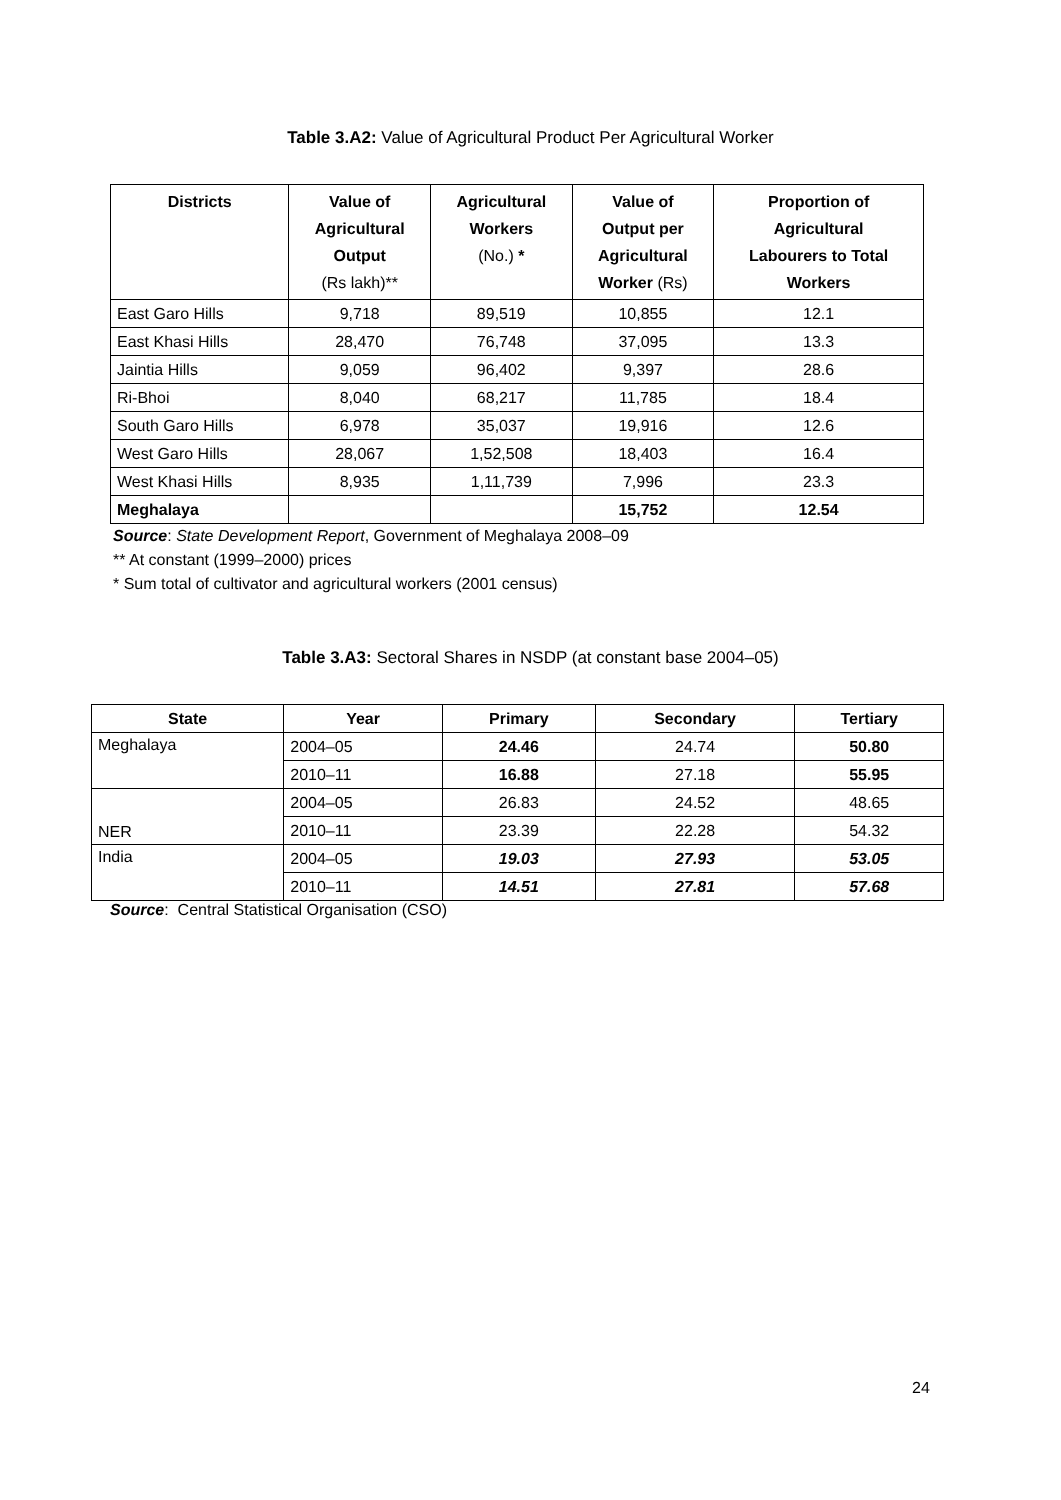Table 3.A2: Value of Agricultural Product Per Agricultural Worker
| Districts | Value of Agricultural Output (Rs lakh)** | Agricultural Workers (No.) * | Value of Output per Agricultural Worker (Rs) | Proportion of Agricultural Labourers to Total Workers |
| --- | --- | --- | --- | --- |
| East Garo Hills | 9,718 | 89,519 | 10,855 | 12.1 |
| East Khasi Hills | 28,470 | 76,748 | 37,095 | 13.3 |
| Jaintia Hills | 9,059 | 96,402 | 9,397 | 28.6 |
| Ri-Bhoi | 8,040 | 68,217 | 11,785 | 18.4 |
| South Garo Hills | 6,978 | 35,037 | 19,916 | 12.6 |
| West Garo Hills | 28,067 | 1,52,508 | 18,403 | 16.4 |
| West Khasi Hills | 8,935 | 1,11,739 | 7,996 | 23.3 |
| Meghalaya | | | 15,752 | 12.54 |
Source: State Development Report, Government of Meghalaya 2008–09
** At constant (1999–2000) prices
* Sum total of cultivator and agricultural workers (2001 census)
Table 3.A3: Sectoral Shares in NSDP (at constant base 2004–05)
| State | Year | Primary | Secondary | Tertiary |
| --- | --- | --- | --- | --- |
| Meghalaya | 2004–05 | 24.46 | 24.74 | 50.80 |
| | 2010–11 | 16.88 | 27.18 | 55.95 |
| NER | 2004–05 | 26.83 | 24.52 | 48.65 |
| | 2010–11 | 23.39 | 22.28 | 54.32 |
| India | 2004–05 | 19.03 | 27.93 | 53.05 |
| | 2010–11 | 14.51 | 27.81 | 57.68 |
Source: Central Statistical Organisation (CSO)
24